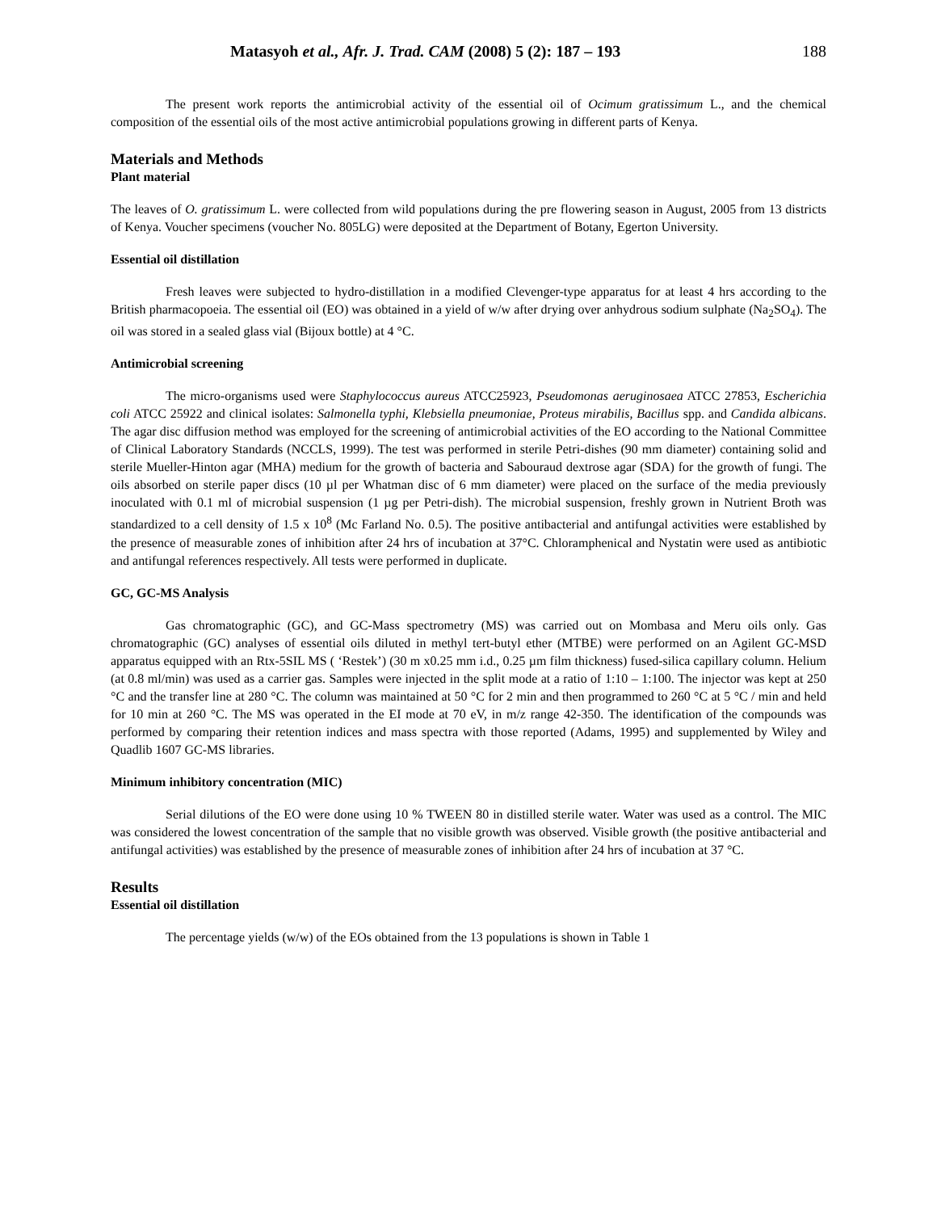Matasyoh et al., Afr. J. Trad. CAM (2008) 5 (2): 187 – 193 188
The present work reports the antimicrobial activity of the essential oil of Ocimum gratissimum L., and the chemical composition of the essential oils of the most active antimicrobial populations growing in different parts of Kenya.
Materials and Methods
Plant material
The leaves of O. gratissimum L. were collected from wild populations during the pre flowering season in August, 2005 from 13 districts of Kenya. Voucher specimens (voucher No. 805LG) were deposited at the Department of Botany, Egerton University.
Essential oil distillation
Fresh leaves were subjected to hydro-distillation in a modified Clevenger-type apparatus for at least 4 hrs according to the British pharmacopoeia. The essential oil (EO) was obtained in a yield of w/w after drying over anhydrous sodium sulphate (Na<sub>2</sub>SO<sub>4</sub>). The oil was stored in a sealed glass vial (Bijoux bottle) at 4 °C.
Antimicrobial screening
The micro-organisms used were Staphylococcus aureus ATCC25923, Pseudomonas aeruginosaea ATCC 27853, Escherichia coli ATCC 25922 and clinical isolates: Salmonella typhi, Klebsiella pneumoniae, Proteus mirabilis, Bacillus spp. and Candida albicans. The agar disc diffusion method was employed for the screening of antimicrobial activities of the EO according to the National Committee of Clinical Laboratory Standards (NCCLS, 1999). The test was performed in sterile Petri-dishes (90 mm diameter) containing solid and sterile Mueller-Hinton agar (MHA) medium for the growth of bacteria and Sabouraud dextrose agar (SDA) for the growth of fungi. The oils absorbed on sterile paper discs (10 µl per Whatman disc of 6 mm diameter) were placed on the surface of the media previously inoculated with 0.1 ml of microbial suspension (1 µg per Petri-dish). The microbial suspension, freshly grown in Nutrient Broth was standardized to a cell density of 1.5 x 10<sup>8</sup> (Mc Farland No. 0.5). The positive antibacterial and antifungal activities were established by the presence of measurable zones of inhibition after 24 hrs of incubation at 37°C. Chloramphenical and Nystatin were used as antibiotic and antifungal references respectively. All tests were performed in duplicate.
GC, GC-MS Analysis
Gas chromatographic (GC), and GC-Mass spectrometry (MS) was carried out on Mombasa and Meru oils only. Gas chromatographic (GC) analyses of essential oils diluted in methyl tert-butyl ether (MTBE) were performed on an Agilent GC-MSD apparatus equipped with an Rtx-5SIL MS ( ‘Restek’) (30 m x0.25 mm i.d., 0.25 µm film thickness) fused-silica capillary column. Helium (at 0.8 ml/min) was used as a carrier gas. Samples were injected in the split mode at a ratio of 1:10 – 1:100. The injector was kept at 250 °C and the transfer line at 280 °C. The column was maintained at 50 °C for 2 min and then programmed to 260 °C at 5 °C / min and held for 10 min at 260 °C. The MS was operated in the EI mode at 70 eV, in m/z range 42-350. The identification of the compounds was performed by comparing their retention indices and mass spectra with those reported (Adams, 1995) and supplemented by Wiley and Quadlib 1607 GC-MS libraries.
Minimum inhibitory concentration (MIC)
Serial dilutions of the EO were done using 10 % TWEEN 80 in distilled sterile water. Water was used as a control. The MIC was considered the lowest concentration of the sample that no visible growth was observed. Visible growth (the positive antibacterial and antifungal activities) was established by the presence of measurable zones of inhibition after 24 hrs of incubation at 37 °C.
Results
Essential oil distillation
The percentage yields (w/w) of the EOs obtained from the 13 populations is shown in Table 1